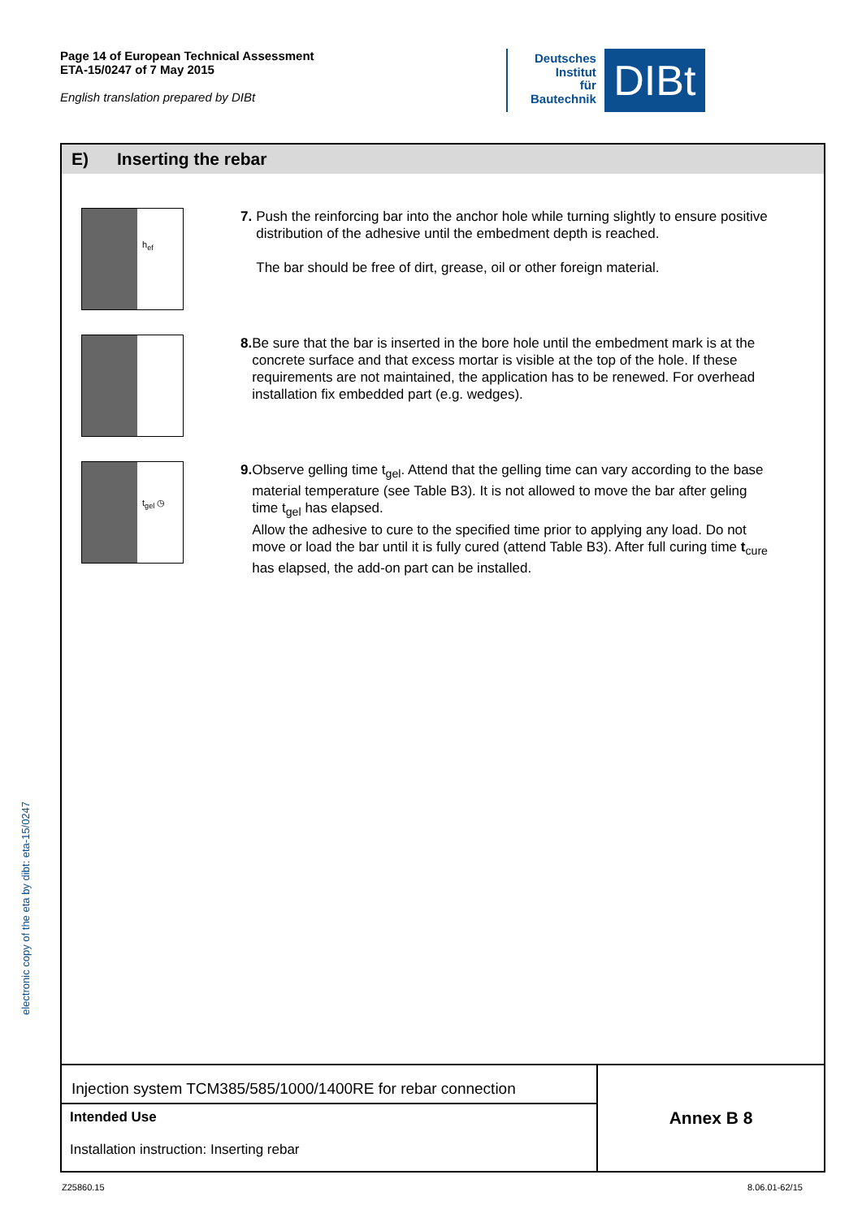Page 14 of European Technical Assessment
ETA-15/0247 of 7 May 2015
English translation prepared by DIBt
Deutsches
Institut
für
Bautechnik
DIBt
electronic copy of the eta by dibt: eta-15/0247
E) Inserting the rebar
h<sub>ef</sub>
7. Push the reinforcing bar into the anchor hole while turning slightly to ensure positive distribution of the adhesive until the embedment depth is reached.
The bar should be free of dirt, grease, oil or other foreign material.
8. Be sure that the bar is inserted in the bore hole until the embedment mark is at the concrete surface and that excess mortar is visible at the top of the hole. If these requirements are not maintained, the application has to be renewed. For overhead installation fix embedded part (e.g. wedges).
t<sub>gel</sub> ◷
9. Observe gelling time t<sub>gel</sub>. Attend that the gelling time can vary according to the base material temperature (see Table B3). It is not allowed to move the bar after geling time t<sub>gel</sub> has elapsed.
Allow the adhesive to cure to the specified time prior to applying any load. Do not move or load the bar until it is fully cured (attend Table B3). After full curing time t<sub>cure</sub> has elapsed, the add-on part can be installed.
Injection system TCM385/585/1000/1400RE for rebar connection
Intended Use
Installation instruction: Inserting rebar
Annex B 8
Z25860.15 8.06.01-62/15